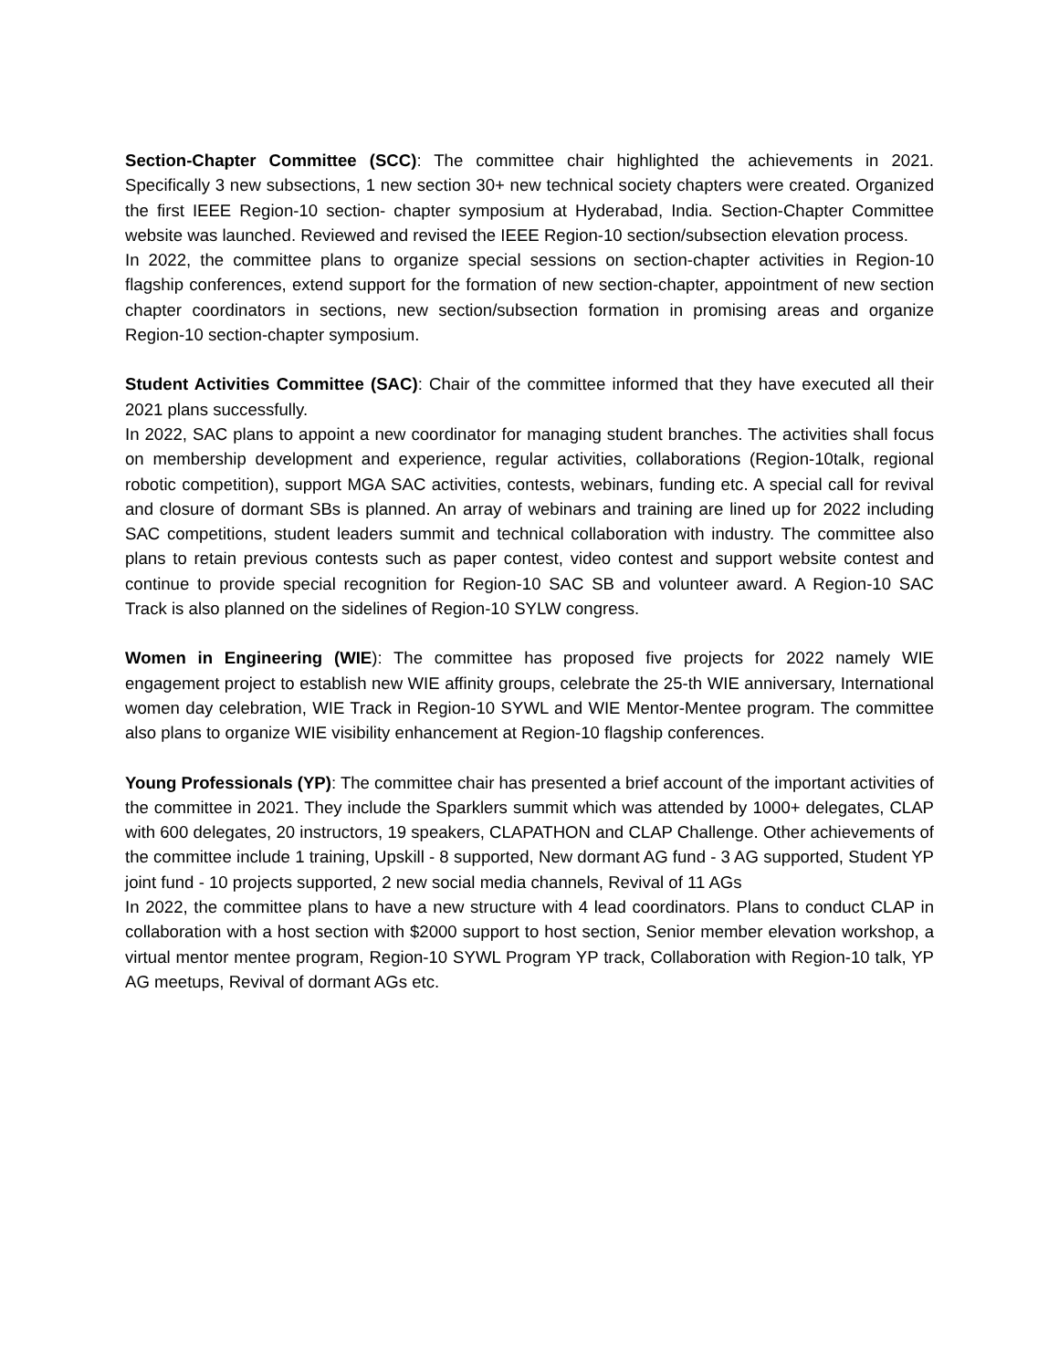Section-Chapter Committee (SCC): The committee chair highlighted the achievements in 2021. Specifically 3 new subsections, 1 new section 30+ new technical society chapters were created. Organized the first IEEE Region-10 section- chapter symposium at Hyderabad, India. Section-Chapter Committee website was launched. Reviewed and revised the IEEE Region-10 section/subsection elevation process.
In 2022, the committee plans to organize special sessions on section-chapter activities in Region-10 flagship conferences, extend support for the formation of new section-chapter, appointment of new section chapter coordinators in sections, new section/subsection formation in promising areas and organize Region-10 section-chapter symposium.
Student Activities Committee (SAC): Chair of the committee informed that they have executed all their 2021 plans successfully.
In 2022, SAC plans to appoint a new coordinator for managing student branches. The activities shall focus on membership development and experience, regular activities, collaborations (Region-10talk, regional robotic competition), support MGA SAC activities, contests, webinars, funding etc. A special call for revival and closure of dormant SBs is planned. An array of webinars and training are lined up for 2022 including SAC competitions, student leaders summit and technical collaboration with industry. The committee also plans to retain previous contests such as paper contest, video contest and support website contest and continue to provide special recognition for Region-10 SAC SB and volunteer award. A Region-10 SAC Track is also planned on the sidelines of Region-10 SYLW congress.
Women in Engineering (WIE): The committee has proposed five projects for 2022 namely WIE engagement project to establish new WIE affinity groups, celebrate the 25-th WIE anniversary, International women day celebration, WIE Track in Region-10 SYWL and WIE Mentor-Mentee program. The committee also plans to organize WIE visibility enhancement at Region-10 flagship conferences.
Young Professionals (YP): The committee chair has presented a brief account of the important activities of the committee in 2021. They include the Sparklers summit which was attended by 1000+ delegates, CLAP with 600 delegates, 20 instructors, 19 speakers, CLAPATHON and CLAP Challenge. Other achievements of the committee include 1 training, Upskill - 8 supported, New dormant AG fund - 3 AG supported, Student YP joint fund - 10 projects supported, 2 new social media channels, Revival of 11 AGs
In 2022, the committee plans to have a new structure with 4 lead coordinators. Plans to conduct CLAP in collaboration with a host section with $2000 support to host section, Senior member elevation workshop, a virtual mentor mentee program, Region-10 SYWL Program YP track, Collaboration with Region-10 talk, YP AG meetups, Revival of dormant AGs etc.